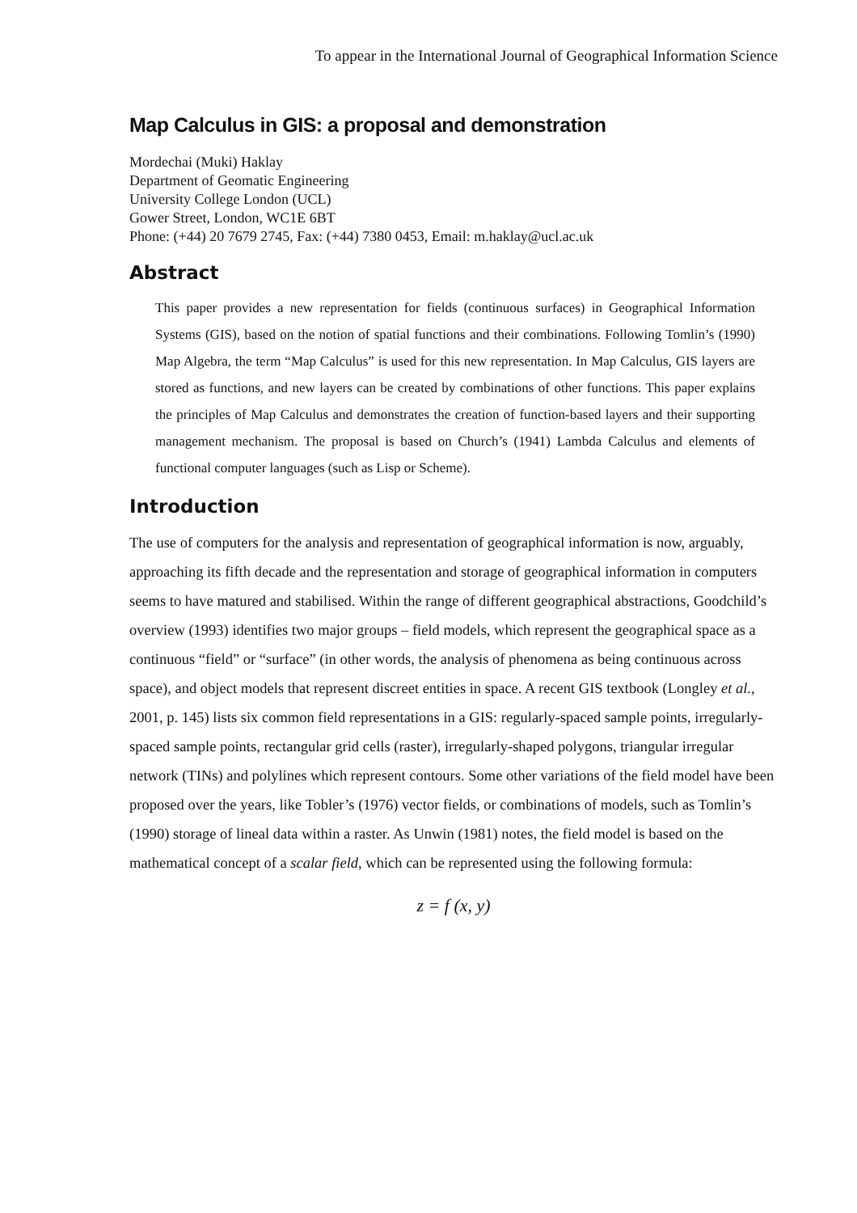To appear in the International Journal of Geographical Information Science
Map Calculus in GIS: a proposal and demonstration
Mordechai (Muki) Haklay
Department of Geomatic Engineering
University College London (UCL)
Gower Street, London, WC1E 6BT
Phone: (+44) 20 7679 2745, Fax: (+44) 7380 0453, Email: m.haklay@ucl.ac.uk
Abstract
This paper provides a new representation for fields (continuous surfaces) in Geographical Information Systems (GIS), based on the notion of spatial functions and their combinations. Following Tomlin’s (1990) Map Algebra, the term “Map Calculus” is used for this new representation. In Map Calculus, GIS layers are stored as functions, and new layers can be created by combinations of other functions. This paper explains the principles of Map Calculus and demonstrates the creation of function-based layers and their supporting management mechanism. The proposal is based on Church’s (1941) Lambda Calculus and elements of functional computer languages (such as Lisp or Scheme).
Introduction
The use of computers for the analysis and representation of geographical information is now, arguably, approaching its fifth decade and the representation and storage of geographical information in computers seems to have matured and stabilised. Within the range of different geographical abstractions, Goodchild’s overview (1993) identifies two major groups – field models, which represent the geographical space as a continuous “field” or “surface” (in other words, the analysis of phenomena as being continuous across space), and object models that represent discreet entities in space. A recent GIS textbook (Longley et al., 2001, p. 145) lists six common field representations in a GIS: regularly-spaced sample points, irregularly-spaced sample points, rectangular grid cells (raster), irregularly-shaped polygons, triangular irregular network (TINs) and polylines which represent contours. Some other variations of the field model have been proposed over the years, like Tobler’s (1976) vector fields, or combinations of models, such as Tomlin’s (1990) storage of lineal data within a raster. As Unwin (1981) notes, the field model is based on the mathematical concept of a scalar field, which can be represented using the following formula:
z = f (x, y)